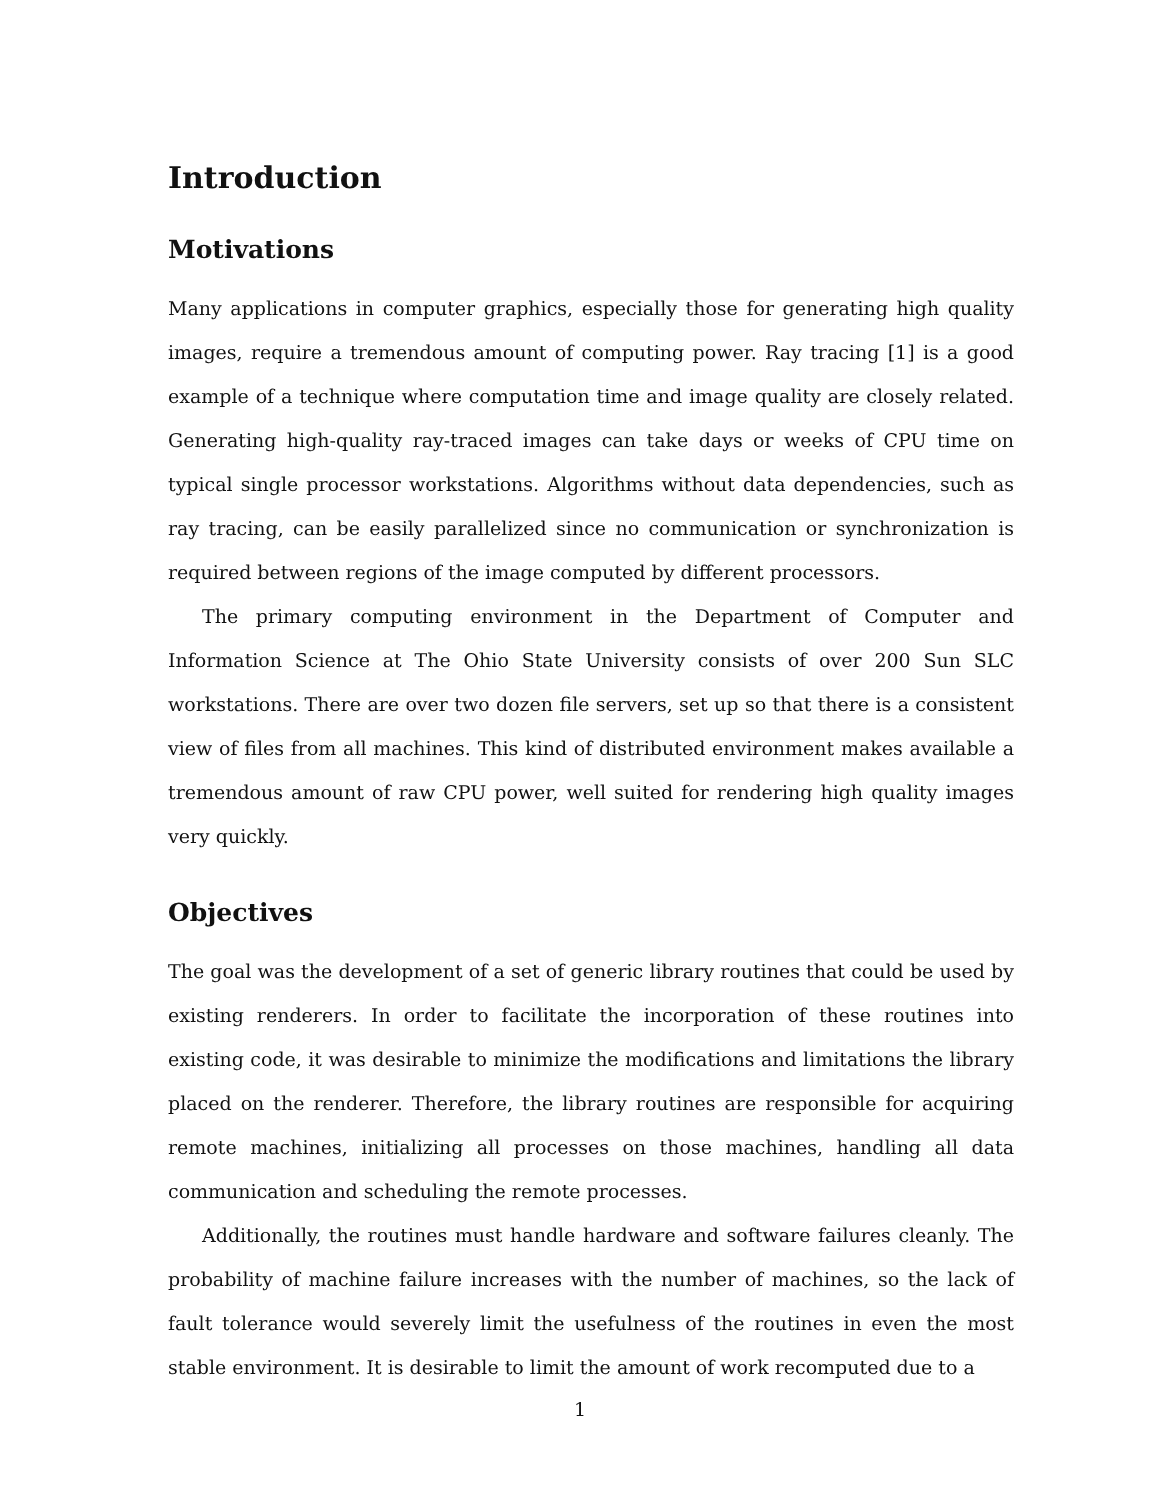Introduction
Motivations
Many applications in computer graphics, especially those for generating high quality images, require a tremendous amount of computing power. Ray tracing [1] is a good example of a technique where computation time and image quality are closely related. Generating high-quality ray-traced images can take days or weeks of CPU time on typical single processor workstations. Algorithms without data dependencies, such as ray tracing, can be easily parallelized since no communication or synchronization is required between regions of the image computed by different processors.
The primary computing environment in the Department of Computer and Information Science at The Ohio State University consists of over 200 Sun SLC workstations. There are over two dozen file servers, set up so that there is a consistent view of files from all machines. This kind of distributed environment makes available a tremendous amount of raw CPU power, well suited for rendering high quality images very quickly.
Objectives
The goal was the development of a set of generic library routines that could be used by existing renderers. In order to facilitate the incorporation of these routines into existing code, it was desirable to minimize the modifications and limitations the library placed on the renderer. Therefore, the library routines are responsible for acquiring remote machines, initializing all processes on those machines, handling all data communication and scheduling the remote processes.
Additionally, the routines must handle hardware and software failures cleanly. The probability of machine failure increases with the number of machines, so the lack of fault tolerance would severely limit the usefulness of the routines in even the most stable environment. It is desirable to limit the amount of work recomputed due to a
1